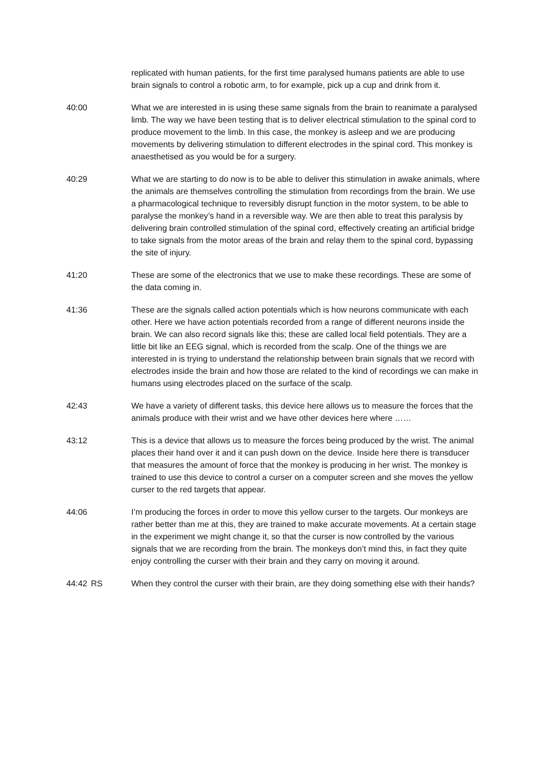replicated with human patients, for the first time paralysed humans patients are able to use brain signals to control a robotic arm, to for example, pick up a cup and drink from it.
40:00
What we are interested in is using these same signals from the brain to reanimate a paralysed limb. The way we have been testing that is to deliver electrical stimulation to the spinal cord to produce movement to the limb. In this case, the monkey is asleep and we are producing movements by delivering stimulation to different electrodes in the spinal cord. This monkey is anaesthetised as you would be for a surgery.
40:29
What we are starting to do now is to be able to deliver this stimulation in awake animals, where the animals are themselves controlling the stimulation from recordings from the brain. We use a pharmacological technique to reversibly disrupt function in the motor system, to be able to paralyse the monkey’s hand in a reversible way. We are then able to treat this paralysis by delivering brain controlled stimulation of the spinal cord, effectively creating an artificial bridge to take signals from the motor areas of the brain and relay them to the spinal cord, bypassing the site of injury.
41:20
These are some of the electronics that we use to make these recordings. These are some of the data coming in.
41:36
These are the signals called action potentials which is how neurons communicate with each other. Here we have action potentials recorded from a range of different neurons inside the brain. We can also record signals like this; these are called local field potentials. They are a little bit like an EEG signal, which is recorded from the scalp. One of the things we are interested in is trying to understand the relationship between brain signals that we record with electrodes inside the brain and how those are related to the kind of recordings we can make in humans using electrodes placed on the surface of the scalp.
42:43
We have a variety of different tasks, this device here allows us to measure the forces that the animals produce with their wrist and we have other devices here where ……
43:12
This is a device that allows us to measure the forces being produced by the wrist. The animal places their hand over it and it can push down on the device. Inside here there is transducer that measures the amount of force that the monkey is producing in her wrist. The monkey is trained to use this device to control a curser on a computer screen and she moves the yellow curser to the red targets that appear.
44:06
I’m producing the forces in order to move this yellow curser to the targets. Our monkeys are rather better than me at this, they are trained to make accurate movements. At a certain stage in the experiment we might change it, so that the curser is now controlled by the various signals that we are recording from the brain. The monkeys don’t mind this, in fact they quite enjoy controlling the curser with their brain and they carry on moving it around.
44:42
RS When they control the curser with their brain, are they doing something else with their hands?